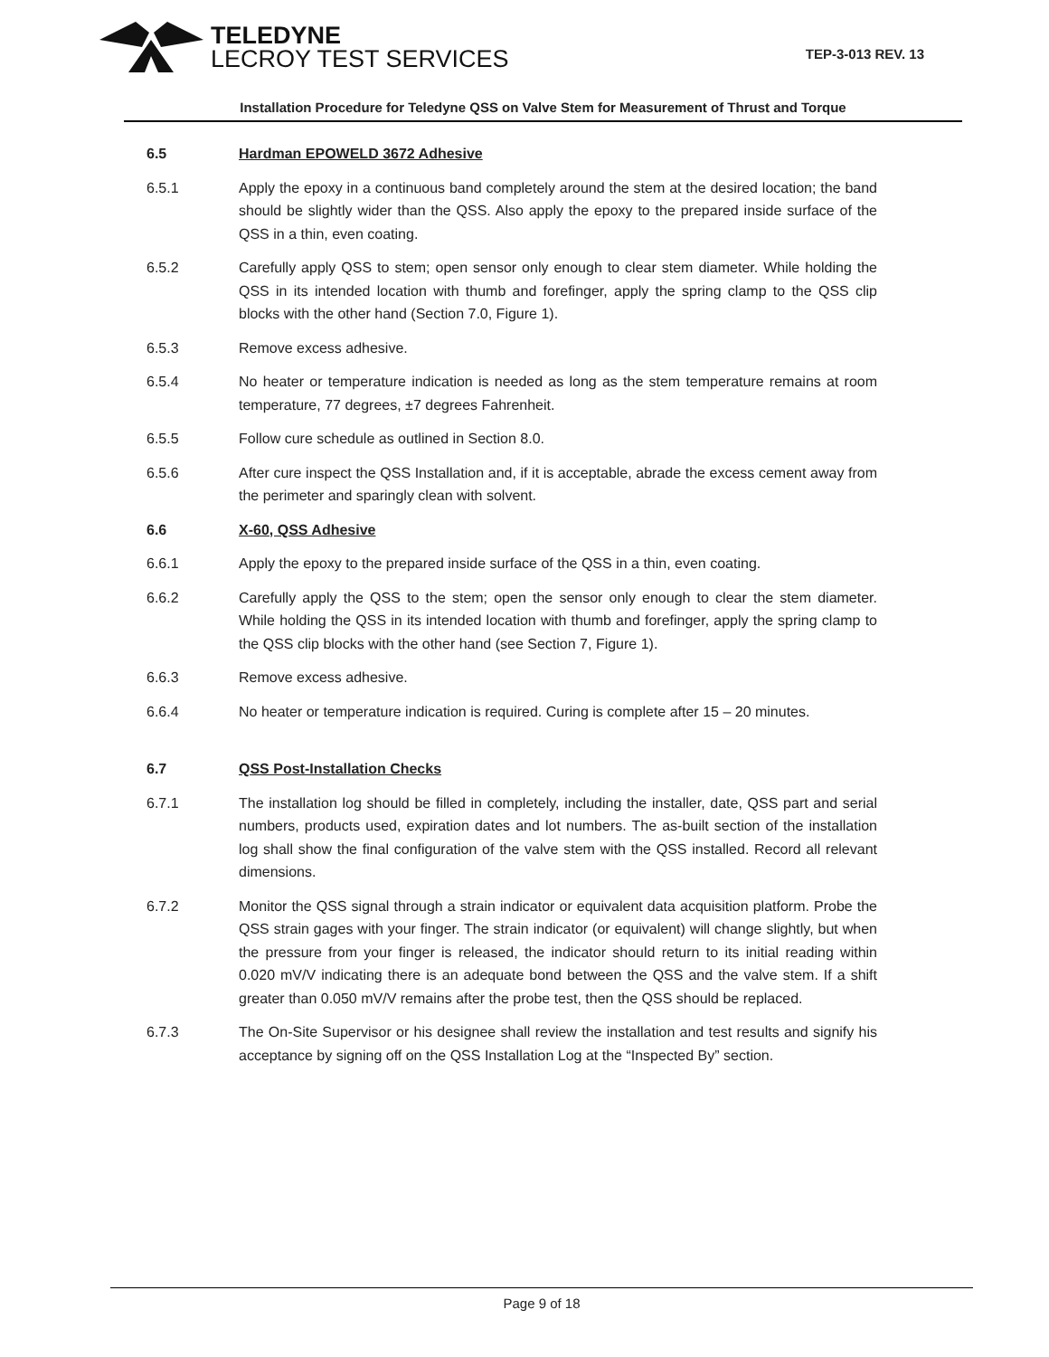TELEDYNE
LECROY TEST SERVICES
TEP-3-013 REV. 13
Installation Procedure for Teledyne QSS on Valve Stem for Measurement of Thrust and Torque
6.5 Hardman EPOWELD 3672 Adhesive
6.5.1 Apply the epoxy in a continuous band completely around the stem at the desired location; the band should be slightly wider than the QSS. Also apply the epoxy to the prepared inside surface of the QSS in a thin, even coating.
6.5.2 Carefully apply QSS to stem; open sensor only enough to clear stem diameter. While holding the QSS in its intended location with thumb and forefinger, apply the spring clamp to the QSS clip blocks with the other hand (Section 7.0, Figure 1).
6.5.3 Remove excess adhesive.
6.5.4 No heater or temperature indication is needed as long as the stem temperature remains at room temperature, 77 degrees, ±7 degrees Fahrenheit.
6.5.5 Follow cure schedule as outlined in Section 8.0.
6.5.6 After cure inspect the QSS Installation and, if it is acceptable, abrade the excess cement away from the perimeter and sparingly clean with solvent.
6.6 X-60, QSS Adhesive
6.6.1 Apply the epoxy to the prepared inside surface of the QSS in a thin, even coating.
6.6.2 Carefully apply the QSS to the stem; open the sensor only enough to clear the stem diameter. While holding the QSS in its intended location with thumb and forefinger, apply the spring clamp to the QSS clip blocks with the other hand (see Section 7, Figure 1).
6.6.3 Remove excess adhesive.
6.6.4 No heater or temperature indication is required. Curing is complete after 15 – 20 minutes.
6.7 QSS Post-Installation Checks
6.7.1 The installation log should be filled in completely, including the installer, date, QSS part and serial numbers, products used, expiration dates and lot numbers. The as-built section of the installation log shall show the final configuration of the valve stem with the QSS installed. Record all relevant dimensions.
6.7.2 Monitor the QSS signal through a strain indicator or equivalent data acquisition platform. Probe the QSS strain gages with your finger. The strain indicator (or equivalent) will change slightly, but when the pressure from your finger is released, the indicator should return to its initial reading within 0.020 mV/V indicating there is an adequate bond between the QSS and the valve stem. If a shift greater than 0.050 mV/V remains after the probe test, then the QSS should be replaced.
6.7.3 The On-Site Supervisor or his designee shall review the installation and test results and signify his acceptance by signing off on the QSS Installation Log at the “Inspected By” section.
Page 9 of 18